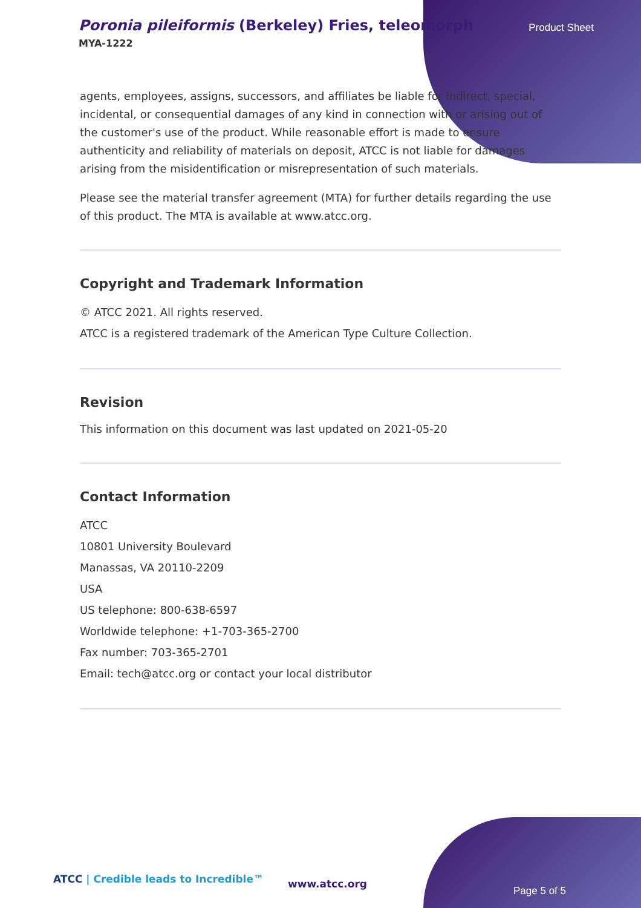Poronia pileiformis (Berkeley) Fries, teleomorph
MYA-1222
Product Sheet
agents, employees, assigns, successors, and affiliates be liable for indirect, special, incidental, or consequential damages of any kind in connection with or arising out of the customer's use of the product. While reasonable effort is made to ensure authenticity and reliability of materials on deposit, ATCC is not liable for damages arising from the misidentification or misrepresentation of such materials.
Please see the material transfer agreement (MTA) for further details regarding the use of this product. The MTA is available at www.atcc.org.
Copyright and Trademark Information
© ATCC 2021. All rights reserved.
ATCC is a registered trademark of the American Type Culture Collection.
Revision
This information on this document was last updated on 2021-05-20
Contact Information
ATCC
10801 University Boulevard
Manassas, VA 20110-2209
USA
US telephone: 800-638-6597
Worldwide telephone: +1-703-365-2700
Fax number: 703-365-2701
Email: tech@atcc.org or contact your local distributor
ATCC | Credible leads to Incredible™
www.atcc.org
Page 5 of 5